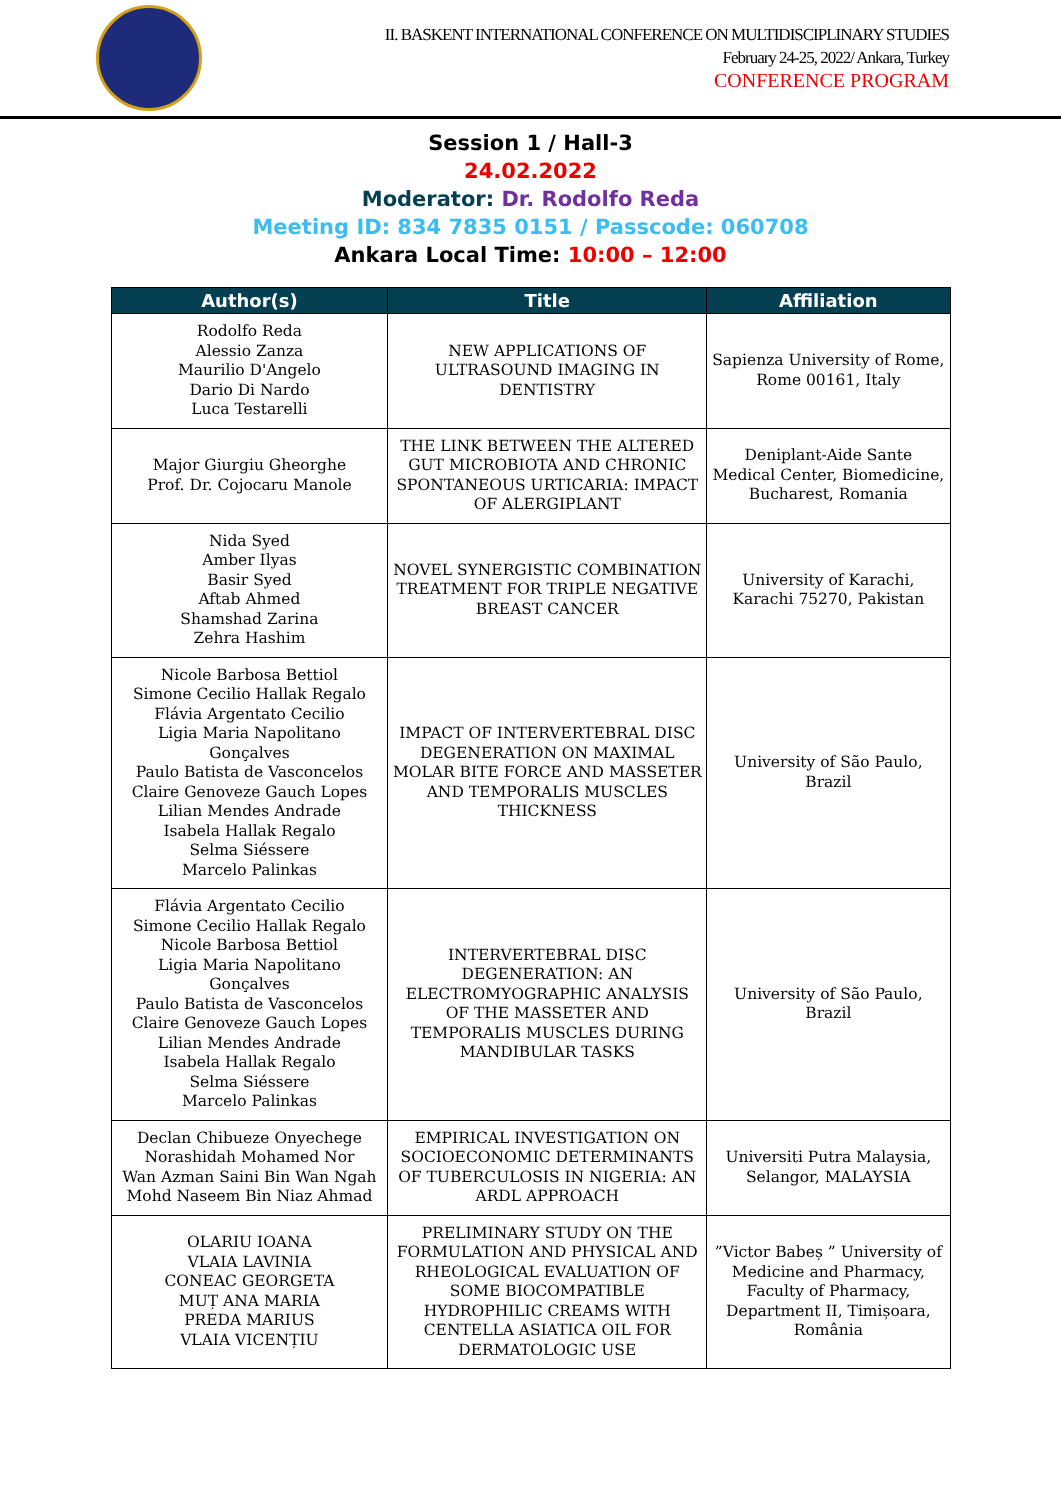II. BASKENT INTERNATIONAL CONFERENCE ON MULTIDISCIPLINARY STUDIES
February 24-25, 2022/ Ankara, Turkey
CONFERENCE PROGRAM
Session 1 / Hall-3
24.02.2022
Moderator: Dr. Rodolfo Reda
Meeting ID: 834 7835 0151 / Passcode: 060708
Ankara Local Time: 10:00 – 12:00
| Author(s) | Title | Affiliation |
| --- | --- | --- |
| Rodolfo Reda Alessio Zanza Maurilio D'Angelo Dario Di Nardo Luca Testarelli | NEW APPLICATIONS OF ULTRASOUND IMAGING IN DENTISTRY | Sapienza University of Rome, Rome 00161, Italy |
| Major Giurgiu Gheorghe Prof. Dr. Cojocaru Manole | THE LINK BETWEEN THE ALTERED GUT MICROBIOTA AND CHRONIC SPONTANEOUS URTICARIA: IMPACT OF ALERGIPLANT | Deniplant-Aide Sante Medical Center, Biomedicine, Bucharest, Romania |
| Nida Syed Amber Ilyas Basir Syed Aftab Ahmed Shamshad Zarina Zehra Hashim | NOVEL SYNERGISTIC COMBINATION TREATMENT FOR TRIPLE NEGATIVE BREAST CANCER | University of Karachi, Karachi 75270, Pakistan |
| Nicole Barbosa Bettiol Simone Cecilio Hallak Regalo Flávia Argentato Cecilio Ligia Maria Napolitano Gonçalves Paulo Batista de Vasconcelos Claire Genoveze Gauch Lopes Lilian Mendes Andrade Isabela Hallak Regalo Selma Siéssere Marcelo Palinkas | IMPACT OF INTERVERTEBRAL DISC DEGENERATION ON MAXIMAL MOLAR BITE FORCE AND MASSETER AND TEMPORALIS MUSCLES THICKNESS | University of São Paulo, Brazil |
| Flávia Argentato Cecilio Simone Cecilio Hallak Regalo Nicole Barbosa Bettiol Ligia Maria Napolitano Gonçalves Paulo Batista de Vasconcelos Claire Genoveze Gauch Lopes Lilian Mendes Andrade Isabela Hallak Regalo Selma Siéssere Marcelo Palinkas | INTERVERTEBRAL DISC DEGENERATION: AN ELECTROMYOGRAPHIC ANALYSIS OF THE MASSETER AND TEMPORALIS MUSCLES DURING MANDIBULAR TASKS | University of São Paulo, Brazil |
| Declan Chibueze Onyechege Norashidah Mohamed Nor Wan Azman Saini Bin Wan Ngah Mohd Naseem Bin Niaz Ahmad | EMPIRICAL INVESTIGATION ON SOCIOECONOMIC DETERMINANTS OF TUBERCULOSIS IN NIGERIA: AN ARDL APPROACH | Universiti Putra Malaysia, Selangor, MALAYSIA |
| OLARIU IOANA VLAIA LAVINIA CONEAC GEORGETA MUȚ ANA MARIA PREDA MARIUS VLAIA VICENȚIU | PRELIMINARY STUDY ON THE FORMULATION AND PHYSICAL AND RHEOLOGICAL EVALUATION OF SOME BIOCOMPATIBLE HYDROPHILIC CREAMS WITH CENTELLA ASIATICA OIL FOR DERMATOLOGIC USE | ”Victor Babeș ” University of Medicine and Pharmacy, Faculty of Pharmacy, Department II, Timișoara, România |